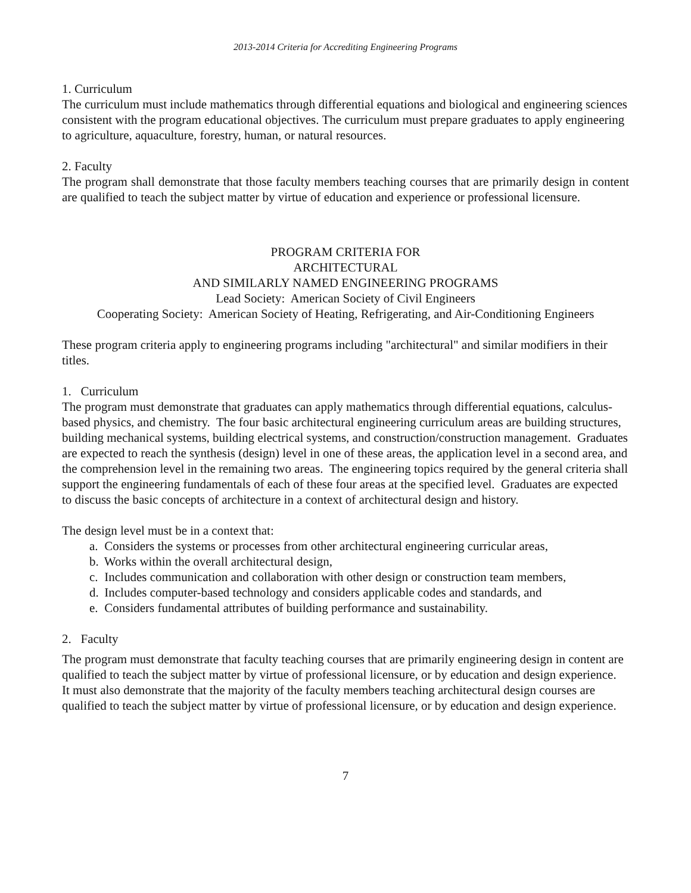2013-2014 Criteria for Accrediting Engineering Programs
1. Curriculum
The curriculum must include mathematics through differential equations and biological and engineering sciences consistent with the program educational objectives. The curriculum must prepare graduates to apply engineering to agriculture, aquaculture, forestry, human, or natural resources.
2. Faculty
The program shall demonstrate that those faculty members teaching courses that are primarily design in content are qualified to teach the subject matter by virtue of education and experience or professional licensure.
PROGRAM CRITERIA FOR
ARCHITECTURAL
AND SIMILARLY NAMED ENGINEERING PROGRAMS
Lead Society: American Society of Civil Engineers
Cooperating Society: American Society of Heating, Refrigerating, and Air-Conditioning Engineers
These program criteria apply to engineering programs including "architectural" and similar modifiers in their titles.
1. Curriculum
The program must demonstrate that graduates can apply mathematics through differential equations, calculus-based physics, and chemistry. The four basic architectural engineering curriculum areas are building structures, building mechanical systems, building electrical systems, and construction/construction management. Graduates are expected to reach the synthesis (design) level in one of these areas, the application level in a second area, and the comprehension level in the remaining two areas. The engineering topics required by the general criteria shall support the engineering fundamentals of each of these four areas at the specified level. Graduates are expected to discuss the basic concepts of architecture in a context of architectural design and history.
The design level must be in a context that:
a. Considers the systems or processes from other architectural engineering curricular areas,
b. Works within the overall architectural design,
c. Includes communication and collaboration with other design or construction team members,
d. Includes computer-based technology and considers applicable codes and standards, and
e. Considers fundamental attributes of building performance and sustainability.
2. Faculty
The program must demonstrate that faculty teaching courses that are primarily engineering design in content are qualified to teach the subject matter by virtue of professional licensure, or by education and design experience. It must also demonstrate that the majority of the faculty members teaching architectural design courses are qualified to teach the subject matter by virtue of professional licensure, or by education and design experience.
7